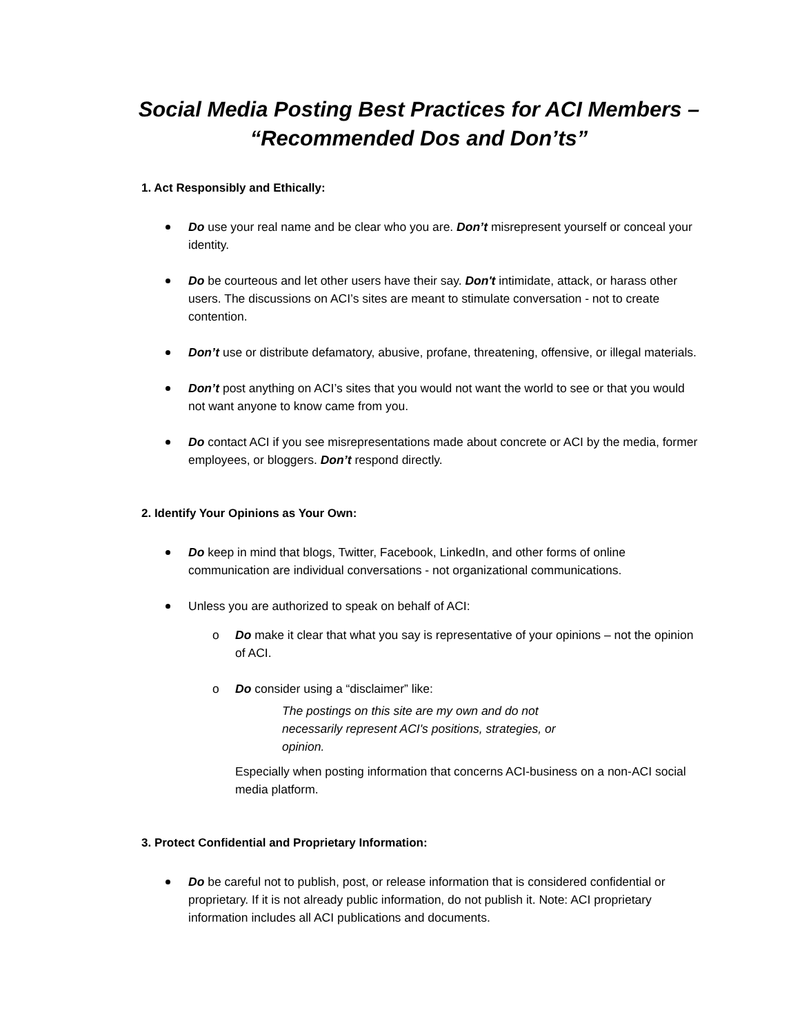Social Media Posting Best Practices for ACI Members –
“Recommended Dos and Don’ts”
1. Act Responsibly and Ethically:
Do use your real name and be clear who you are. Don’t misrepresent yourself or conceal your identity.
Do be courteous and let other users have their say. Don't intimidate, attack, or harass other users. The discussions on ACI’s sites are meant to stimulate conversation - not to create contention.
Don’t use or distribute defamatory, abusive, profane, threatening, offensive, or illegal materials.
Don’t post anything on ACI’s sites that you would not want the world to see or that you would not want anyone to know came from you.
Do contact ACI if you see misrepresentations made about concrete or ACI by the media, former employees, or bloggers. Don’t respond directly.
2. Identify Your Opinions as Your Own:
Do keep in mind that blogs, Twitter, Facebook, LinkedIn, and other forms of online communication are individual conversations - not organizational communications.
Unless you are authorized to speak on behalf of ACI:
o Do make it clear that what you say is representative of your opinions – not the opinion of ACI.
o Do consider using a “disclaimer” like:
The postings on this site are my own and do not necessarily represent ACI's positions, strategies, or opinion.
Especially when posting information that concerns ACI-business on a non-ACI social media platform.
3. Protect Confidential and Proprietary Information:
Do be careful not to publish, post, or release information that is considered confidential or proprietary. If it is not already public information, do not publish it. Note: ACI proprietary information includes all ACI publications and documents.